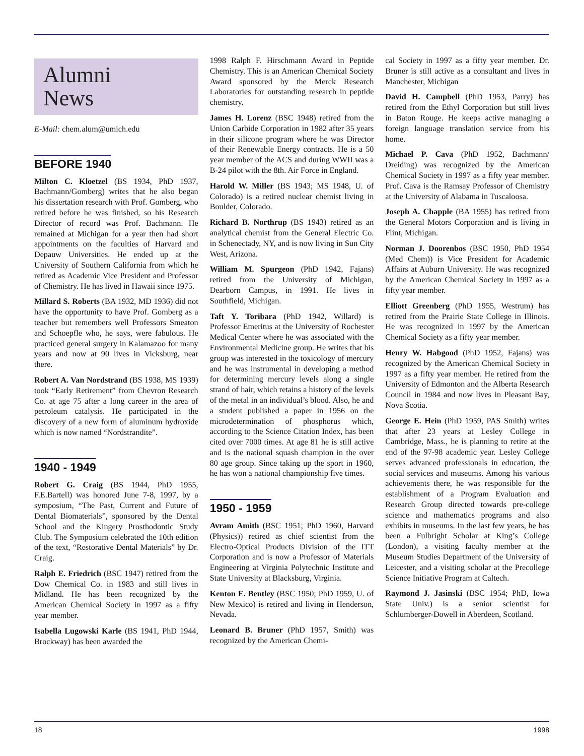Alumni
News
E-Mail: chem.alum@umich.edu
BEFORE 1940
Milton C. Kloetzel (BS 1934, PhD 1937, Bachmann/Gomberg) writes that he also began his dissertation research with Prof. Gomberg, who retired before he was finished, so his Research Director of record was Prof. Bachmann. He remained at Michigan for a year then had short appointments on the faculties of Harvard and Depauw Universities. He ended up at the University of Southern California from which he retired as Academic Vice President and Professor of Chemistry. He has lived in Hawaii since 1975.
Millard S. Roberts (BA 1932, MD 1936) did not have the opportunity to have Prof. Gomberg as a teacher but remembers well Professors Smeaton and Schoepfle who, he says, were fabulous. He practiced general surgery in Kalamazoo for many years and now at 90 lives in Vicksburg, near there.
Robert A. Van Nordstrand (BS 1938, MS 1939) took “Early Retirement” from Chevron Research Co. at age 75 after a long career in the area of petroleum catalysis. He participated in the discovery of a new form of aluminum hydroxide which is now named “Nordstrandite”.
1940 - 1949
Robert G. Craig (BS 1944, PhD 1955, F.E.Bartell) was honored June 7-8, 1997, by a symposium, “The Past, Current and Future of Dental Biomaterials”, sponsored by the Dental School and the Kingery Prosthodontic Study Club. The Symposium celebrated the 10th edition of the text, “Restorative Dental Materials” by Dr. Craig.
Ralph E. Friedrich (BSC 1947) retired from the Dow Chemical Co. in 1983 and still lives in Midland. He has been recognized by the American Chemical Society in 1997 as a fifty year member.
Isabella Lugowski Karle (BS 1941, PhD 1944, Brockway) has been awarded the
1998 Ralph F. Hirschmann Award in Peptide Chemistry. This is an American Chemical Society Award sponsored by the Merck Research Laboratories for outstanding research in peptide chemistry.
James H. Lorenz (BSC 1948) retired from the Union Carbide Corporation in 1982 after 35 years in their silicone program where he was Director of their Renewable Energy contracts. He is a 50 year member of the ACS and during WWII was a B-24 pilot with the 8th. Air Force in England.
Harold W. Miller (BS 1943; MS 1948, U. of Colorado) is a retired nuclear chemist living in Boulder, Colorado.
Richard B. Northrup (BS 1943) retired as an analytical chemist from the General Electric Co. in Schenectady, NY, and is now living in Sun City West, Arizona.
William M. Spurgeon (PhD 1942, Fajans) retired from the University of Michigan, Dearborn Campus, in 1991. He lives in Southfield, Michigan.
Taft Y. Toribara (PhD 1942, Willard) is Professor Emeritus at the University of Rochester Medical Center where he was associated with the Environmental Medicine group. He writes that his group was interested in the toxicology of mercury and he was instrumental in developing a method for determining mercury levels along a single strand of hair, which retains a history of the levels of the metal in an individual’s blood. Also, he and a student published a paper in 1956 on the microdetermination of phosphorus which, according to the Science Citation Index, has been cited over 7000 times. At age 81 he is still active and is the national squash champion in the over 80 age group. Since taking up the sport in 1960, he has won a national championship five times.
1950 - 1959
Avram Amith (BSC 1951; PhD 1960, Harvard (Physics)) retired as chief scientist from the Electro-Optical Products Division of the ITT Corporation and is now a Professor of Materials Engineering at Virginia Polytechnic Institute and State University at Blacksburg, Virginia.
Kenton E. Bentley (BSC 1950; PhD 1959, U. of New Mexico) is retired and living in Henderson, Nevada.
Leonard B. Bruner (PhD 1957, Smith) was recognized by the American Chemi-
cal Society in 1997 as a fifty year member. Dr. Bruner is still active as a consultant and lives in Manchester, Michigan
David H. Campbell (PhD 1953, Parry) has retired from the Ethyl Corporation but still lives in Baton Rouge. He keeps active managing a foreign language translation service from his home.
Michael P. Cava (PhD 1952, Bachmann/ Dreiding) was recognized by the American Chemical Society in 1997 as a fifty year member. Prof. Cava is the Ramsay Professor of Chemistry at the University of Alabama in Tuscaloosa.
Joseph A. Chapple (BA 1955) has retired from the General Motors Corporation and is living in Flint, Michigan.
Norman J. Doorenbos (BSC 1950, PhD 1954 (Med Chem)) is Vice President for Academic Affairs at Auburn University. He was recognized by the American Chemical Society in 1997 as a fifty year member.
Elliott Greenberg (PhD 1955, Westrum) has retired from the Prairie State College in Illinois. He was recognized in 1997 by the American Chemical Society as a fifty year member.
Henry W. Habgood (PhD 1952, Fajans) was recognized by the American Chemical Society in 1997 as a fifty year member. He retired from the University of Edmonton and the Alberta Research Council in 1984 and now lives in Pleasant Bay, Nova Scotia.
George E. Hein (PhD 1959, PAS Smith) writes that after 23 years at Lesley College in Cambridge, Mass., he is planning to retire at the end of the 97-98 academic year. Lesley College serves advanced professionals in education, the social services and museums. Among his various achievements there, he was responsible for the establishment of a Program Evaluation and Research Group directed towards pre-college science and mathematics programs and also exhibits in museums. In the last few years, he has been a Fulbright Scholar at King’s College (London), a visiting faculty member at the Museum Studies Department of the University of Leicester, and a visiting scholar at the Precollege Science Initiative Program at Caltech.
Raymond J. Jasinski (BSC 1954; PhD, Iowa State Univ.) is a senior scientist for Schlumberger-Dowell in Aberdeen, Scotland.
18 1998